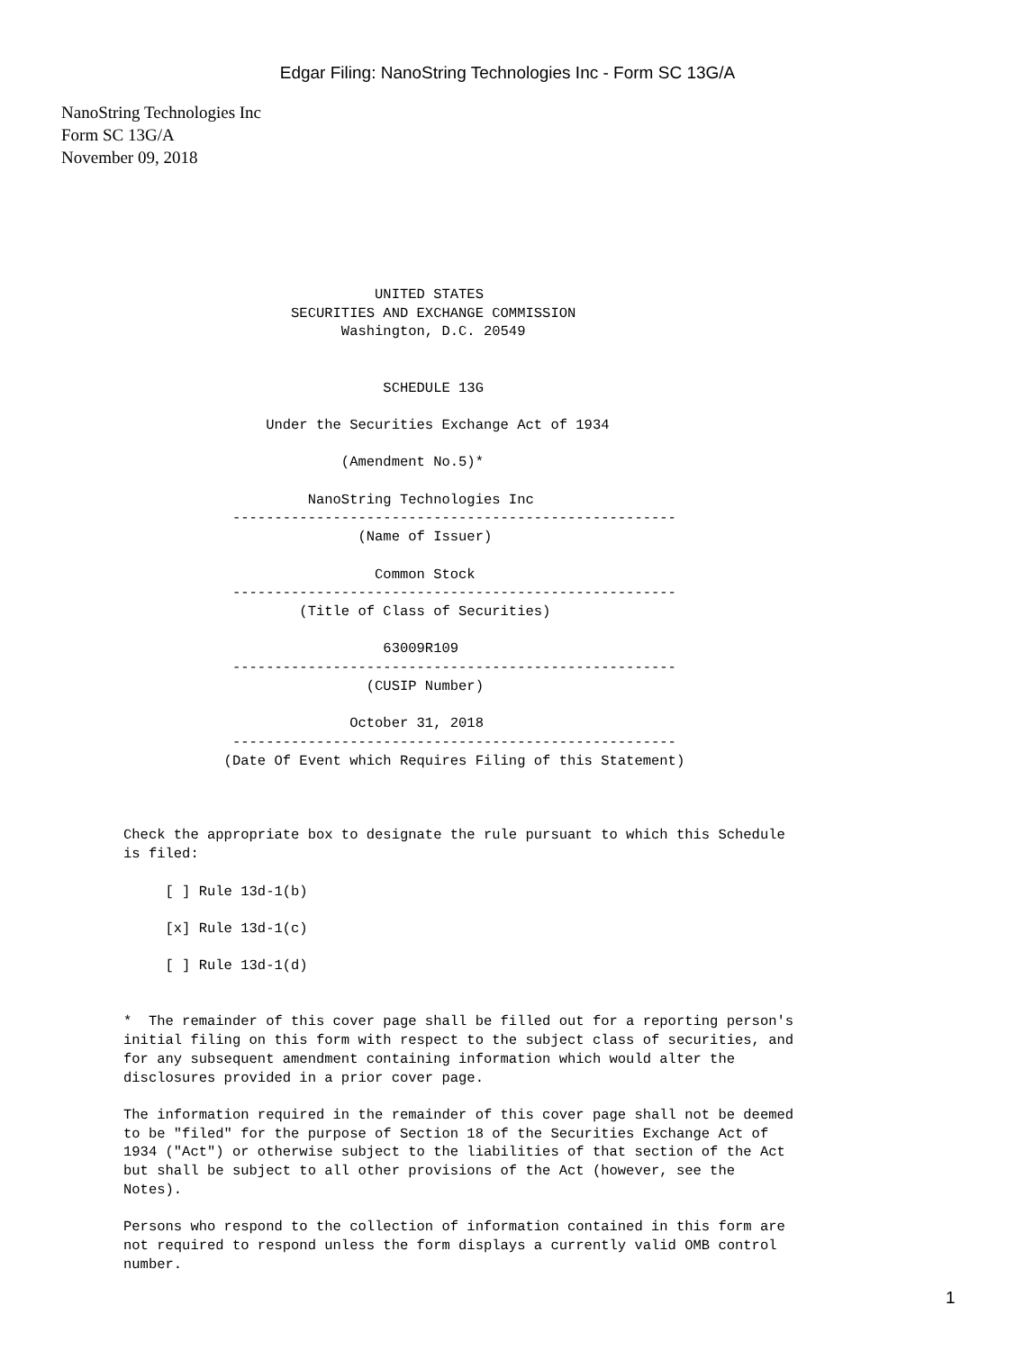Edgar Filing: NanoString Technologies Inc - Form SC 13G/A
NanoString Technologies Inc
Form SC 13G/A
November 09, 2018
                              UNITED STATES
                    SECURITIES AND EXCHANGE COMMISSION
                          Washington, D.C. 20549


                               SCHEDULE 13G

                 Under the Securities Exchange Act of 1934

                          (Amendment No.5)*

                      NanoString Technologies Inc
             -----------------------------------------------------
                            (Name of Issuer)

                              Common Stock
             -----------------------------------------------------
                     (Title of Class of Securities)

                               63009R109
             -----------------------------------------------------
                             (CUSIP Number)

                           October 31, 2018
             -----------------------------------------------------
            (Date Of Event which Requires Filing of this Statement)



Check the appropriate box to designate the rule pursuant to which this Schedule
is filed:

     [ ] Rule 13d-1(b)

     [x] Rule 13d-1(c)

     [ ] Rule 13d-1(d)


*  The remainder of this cover page shall be filled out for a reporting person's
initial filing on this form with respect to the subject class of securities, and
for any subsequent amendment containing information which would alter the
disclosures provided in a prior cover page.

The information required in the remainder of this cover page shall not be deemed
to be "filed" for the purpose of Section 18 of the Securities Exchange Act of
1934 ("Act") or otherwise subject to the liabilities of that section of the Act
but shall be subject to all other provisions of the Act (however, see the
Notes).

Persons who respond to the collection of information contained in this form are
not required to respond unless the form displays a currently valid OMB control
number.
1